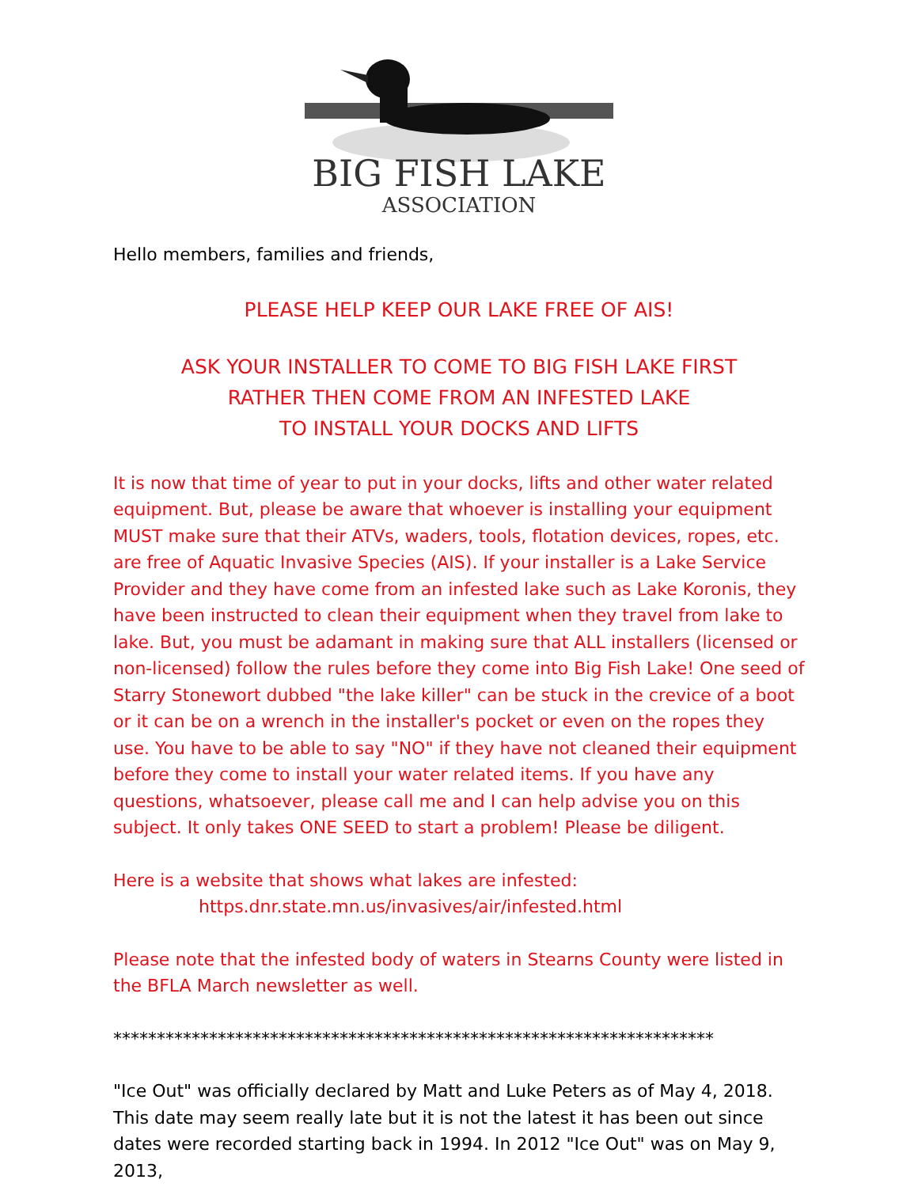BIG FISH LAKE
ASSOCIATION
Hello members, families and friends,
PLEASE HELP KEEP OUR LAKE FREE OF AIS!
ASK YOUR INSTALLER TO COME TO BIG FISH LAKE FIRST
RATHER THEN COME FROM AN INFESTED LAKE
TO INSTALL YOUR DOCKS AND LIFTS
It is now that time of year to put in your docks, lifts and other water related equipment. But, please be aware that whoever is installing your equipment MUST make sure that their ATVs, waders, tools, flotation devices, ropes, etc. are free of Aquatic Invasive Species (AIS). If your installer is a Lake Service Provider and they have come from an infested lake such as Lake Koronis, they have been instructed to clean their equipment when they travel from lake to lake. But, you must be adamant in making sure that ALL installers (licensed or non-licensed) follow the rules before they come into Big Fish Lake! One seed of Starry Stonewort dubbed "the lake killer" can be stuck in the crevice of a boot or it can be on a wrench in the installer's pocket or even on the ropes they use. You have to be able to say "NO" if they have not cleaned their equipment before they come to install your water related items. If you have any questions, whatsoever, please call me and I can help advise you on this subject. It only takes ONE SEED to start a problem! Please be diligent.
Here is a website that shows what lakes are infested:
https.dnr.state.mn.us/invasives/air/infested.html
Please note that the infested body of waters in Stearns County were listed in the BFLA March newsletter as well.
*********************************************************************
"Ice Out" was officially declared by Matt and Luke Peters as of May 4, 2018. This date may seem really late but it is not the latest it has been out since dates were recorded starting back in 1994. In 2012 "Ice Out" was on May 9, 2013,